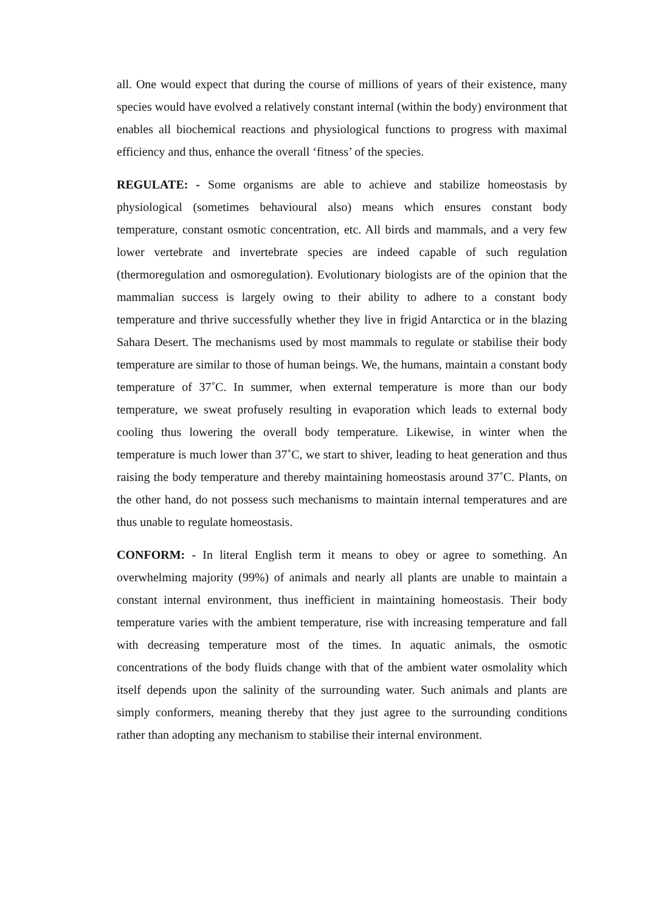all. One would expect that during the course of millions of years of their existence, many species would have evolved a relatively constant internal (within the body) environment that enables all biochemical reactions and physiological functions to progress with maximal efficiency and thus, enhance the overall ‘fitness’ of the species.
REGULATE: - Some organisms are able to achieve and stabilize homeostasis by physiological (sometimes behavioural also) means which ensures constant body temperature, constant osmotic concentration, etc. All birds and mammals, and a very few lower vertebrate and invertebrate species are indeed capable of such regulation (thermoregulation and osmoregulation). Evolutionary biologists are of the opinion that the mammalian success is largely owing to their ability to adhere to a constant body temperature and thrive successfully whether they live in frigid Antarctica or in the blazing Sahara Desert. The mechanisms used by most mammals to regulate or stabilise their body temperature are similar to those of human beings. We, the humans, maintain a constant body temperature of 37˚C. In summer, when external temperature is more than our body temperature, we sweat profusely resulting in evaporation which leads to external body cooling thus lowering the overall body temperature. Likewise, in winter when the temperature is much lower than 37˚C, we start to shiver, leading to heat generation and thus raising the body temperature and thereby maintaining homeostasis around 37˚C. Plants, on the other hand, do not possess such mechanisms to maintain internal temperatures and are thus unable to regulate homeostasis.
CONFORM: - In literal English term it means to obey or agree to something. An overwhelming majority (99%) of animals and nearly all plants are unable to maintain a constant internal environment, thus inefficient in maintaining homeostasis. Their body temperature varies with the ambient temperature, rise with increasing temperature and fall with decreasing temperature most of the times. In aquatic animals, the osmotic concentrations of the body fluids change with that of the ambient water osmolality which itself depends upon the salinity of the surrounding water. Such animals and plants are simply conformers, meaning thereby that they just agree to the surrounding conditions rather than adopting any mechanism to stabilise their internal environment.